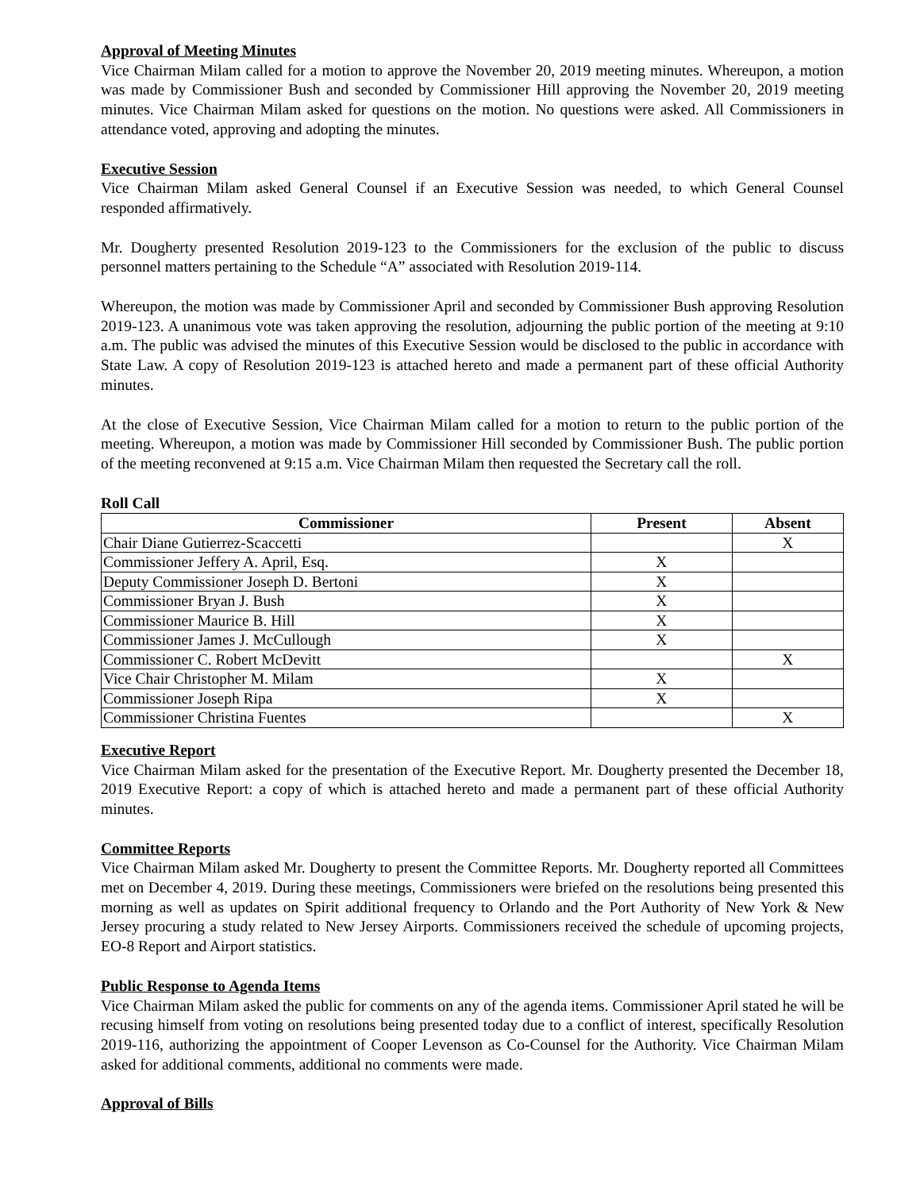Approval of Meeting Minutes
Vice Chairman Milam called for a motion to approve the November 20, 2019 meeting minutes. Whereupon, a motion was made by Commissioner Bush and seconded by Commissioner Hill approving the November 20, 2019 meeting minutes. Vice Chairman Milam asked for questions on the motion. No questions were asked. All Commissioners in attendance voted, approving and adopting the minutes.
Executive Session
Vice Chairman Milam asked General Counsel if an Executive Session was needed, to which General Counsel responded affirmatively.
Mr. Dougherty presented Resolution 2019-123 to the Commissioners for the exclusion of the public to discuss personnel matters pertaining to the Schedule “A” associated with Resolution 2019-114.
Whereupon, the motion was made by Commissioner April and seconded by Commissioner Bush approving Resolution 2019-123. A unanimous vote was taken approving the resolution, adjourning the public portion of the meeting at 9:10 a.m. The public was advised the minutes of this Executive Session would be disclosed to the public in accordance with State Law. A copy of Resolution 2019-123 is attached hereto and made a permanent part of these official Authority minutes.
At the close of Executive Session, Vice Chairman Milam called for a motion to return to the public portion of the meeting. Whereupon, a motion was made by Commissioner Hill seconded by Commissioner Bush. The public portion of the meeting reconvened at 9:15 a.m. Vice Chairman Milam then requested the Secretary call the roll.
Roll Call
| Commissioner | Present | Absent |
| --- | --- | --- |
| Chair Diane Gutierrez-Scaccetti | | X |
| Commissioner Jeffery A. April, Esq. | X | |
| Deputy Commissioner Joseph D. Bertoni | X | |
| Commissioner Bryan J. Bush | X | |
| Commissioner Maurice B. Hill | X | |
| Commissioner James J. McCullough | X | |
| Commissioner C. Robert McDevitt | | X |
| Vice Chair Christopher M. Milam | X | |
| Commissioner Joseph Ripa | X | |
| Commissioner Christina Fuentes | | X |
Executive Report
Vice Chairman Milam asked for the presentation of the Executive Report. Mr. Dougherty presented the December 18, 2019 Executive Report: a copy of which is attached hereto and made a permanent part of these official Authority minutes.
Committee Reports
Vice Chairman Milam asked Mr. Dougherty to present the Committee Reports. Mr. Dougherty reported all Committees met on December 4, 2019. During these meetings, Commissioners were briefed on the resolutions being presented this morning as well as updates on Spirit additional frequency to Orlando and the Port Authority of New York & New Jersey procuring a study related to New Jersey Airports. Commissioners received the schedule of upcoming projects, EO-8 Report and Airport statistics.
Public Response to Agenda Items
Vice Chairman Milam asked the public for comments on any of the agenda items. Commissioner April stated he will be recusing himself from voting on resolutions being presented today due to a conflict of interest, specifically Resolution 2019-116, authorizing the appointment of Cooper Levenson as Co-Counsel for the Authority. Vice Chairman Milam asked for additional comments, additional no comments were made.
Approval of Bills